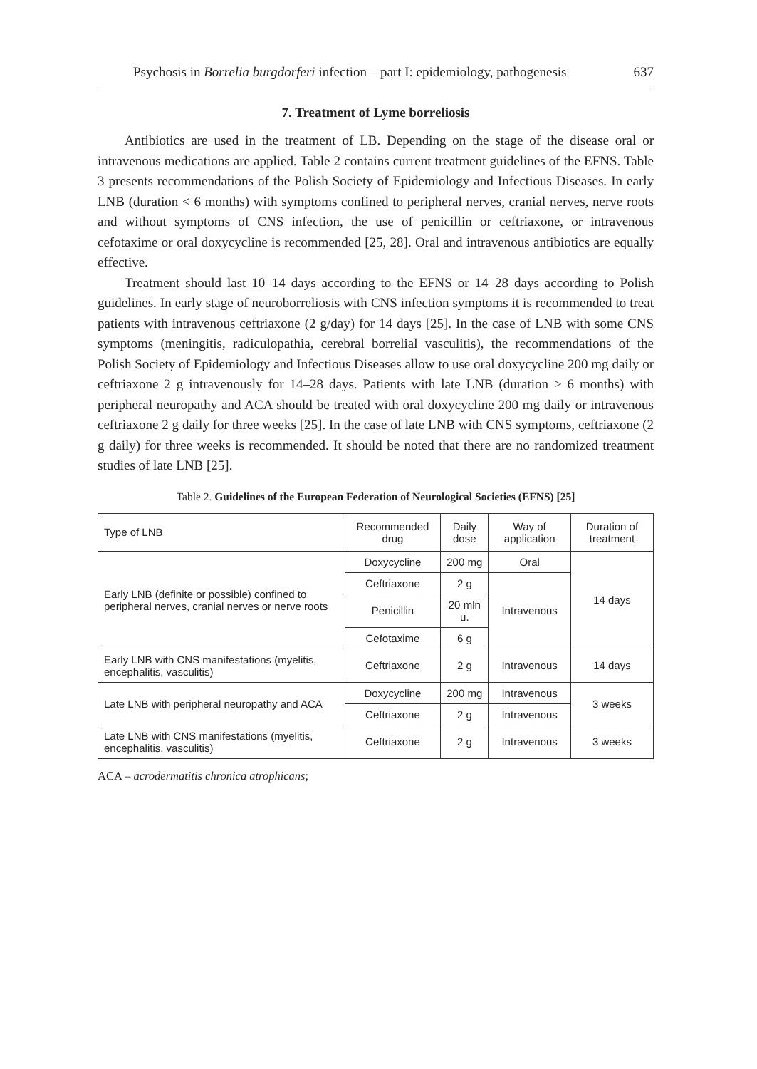Psychosis in Borrelia burgdorferi infection – part I: epidemiology, pathogenesis 637
7. Treatment of Lyme borreliosis
Antibiotics are used in the treatment of LB. Depending on the stage of the disease oral or intravenous medications are applied. Table 2 contains current treatment guidelines of the EFNS. Table 3 presents recommendations of the Polish Society of Epidemiology and Infectious Diseases. In early LNB (duration < 6 months) with symptoms confined to peripheral nerves, cranial nerves, nerve roots and without symptoms of CNS infection, the use of penicillin or ceftriaxone, or intravenous cefotaxime or oral doxycycline is recommended [25, 28]. Oral and intravenous antibiotics are equally effective.
Treatment should last 10–14 days according to the EFNS or 14–28 days according to Polish guidelines. In early stage of neuroborreliosis with CNS infection symptoms it is recommended to treat patients with intravenous ceftriaxone (2 g/day) for 14 days [25]. In the case of LNB with some CNS symptoms (meningitis, radiculopathia, cerebral borrelial vasculitis), the recommendations of the Polish Society of Epidemiology and Infectious Diseases allow to use oral doxycycline 200 mg daily or ceftriaxone 2 g intravenously for 14–28 days. Patients with late LNB (duration > 6 months) with peripheral neuropathy and ACA should be treated with oral doxycycline 200 mg daily or intravenous ceftriaxone 2 g daily for three weeks [25]. In the case of late LNB with CNS symptoms, ceftriaxone (2 g daily) for three weeks is recommended. It should be noted that there are no randomized treatment studies of late LNB [25].
Table 2. Guidelines of the European Federation of Neurological Societies (EFNS) [25]
| Type of LNB | Recommended drug | Daily dose | Way of application | Duration of treatment |
| Early LNB (definite or possible) confined to peripheral nerves, cranial nerves or nerve roots | Doxycycline | 200 mg | Oral | 14 days |
| | Ceftriaxone | 2 g | Intravenous | |
| | Penicillin | 20 mln u. | | |
| | Cefotaxime | 6 g | | |
| Early LNB with CNS manifestations (myelitis, encephalitis, vasculitis) | Ceftriaxone | 2 g | Intravenous | 14 days |
| Late LNB with peripheral neuropathy and ACA | Doxycycline | 200 mg | Intravenous | 3 weeks |
| | Ceftriaxone | 2 g | Intravenous | |
| Late LNB with CNS manifestations (myelitis, encephalitis, vasculitis) | Ceftriaxone | 2 g | Intravenous | 3 weeks |
ACA – acrodermatitis chronica atrophicans;